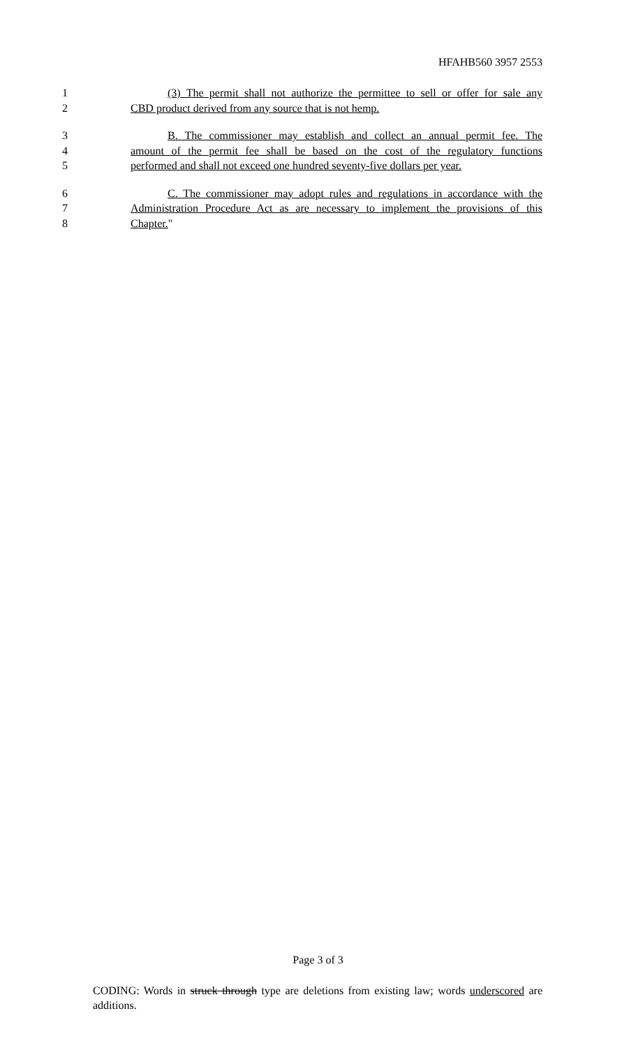HFAHB560 3957 2553
1 (3) The permit shall not authorize the permittee to sell or offer for sale any
2 CBD product derived from any source that is not hemp.
3 B. The commissioner may establish and collect an annual permit fee. The
4 amount of the permit fee shall be based on the cost of the regulatory functions
5 performed and shall not exceed one hundred seventy-five dollars per year.
6 C. The commissioner may adopt rules and regulations in accordance with the
7 Administration Procedure Act as are necessary to implement the provisions of this
8 Chapter."
Page 3 of 3
CODING: Words in struck through type are deletions from existing law; words underscored are additions.